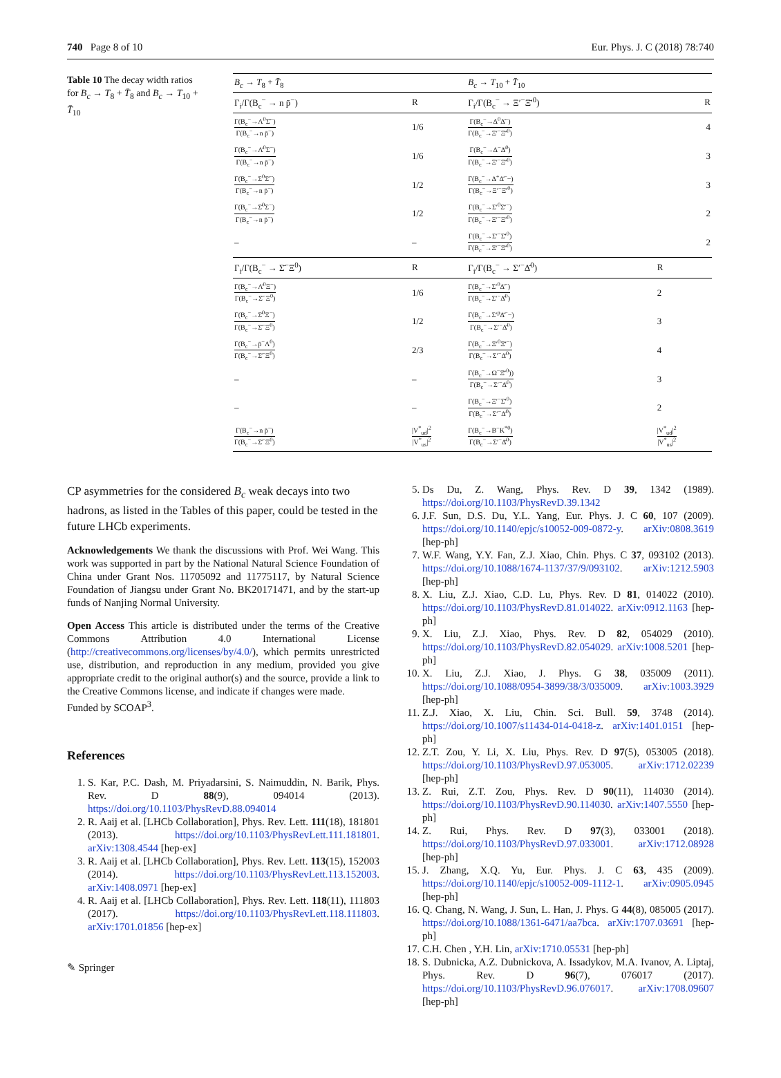740 Page 8 of 10 Eur. Phys. J. C (2018) 78:740
Table 10 The decay width ratios for B<sub>c</sub> → T<sub>8</sub> + T̄<sub>8</sub> and B<sub>c</sub> → T<sub>10</sub> + T̄<sub>10</sub>
| B<sub>c</sub> → T<sub>8</sub> + T̄<sub>8</sub> | | B<sub>c</sub> → T<sub>10</sub> + T̄<sub>10</sub> | |
| --- | --- | --- | --- |
| Γ<sub>i</sub>/Γ(B<sub>c</sub><sup>−</sup> → n p̄<sup>−</sup>) | R | Γ<sub>i</sub>/Γ(B<sub>c</sub><sup>−</sup> → Ξ′<sup>−</sup>Ξ̄′<sup>0</sup>) | R |
| Γ(B<sub>c</sub><sup>−</sup>→Λ<sup>0</sup>Σ̄<sup>−</sup>) Γ(B<sub>c</sub><sup>−</sup>→n p̄<sup>−</sup>) | 1/6 | Γ(B<sub>c</sub><sup>−</sup>→Δ<sup>0</sup>Δ̄<sup>−</sup>) Γ(B<sub>c</sub><sup>−</sup>→Ξ′<sup>−</sup>Ξ̄′<sup>0</sup>) | 4 |
| Γ(B<sub>c</sub><sup>−</sup>→Λ̄<sup>0</sup>Σ<sup>−</sup>) Γ(B<sub>c</sub><sup>−</sup>→n p̄<sup>−</sup>) | 1/6 | Γ(B<sub>c</sub><sup>−</sup>→Δ<sup>−</sup>Δ̄<sup>0</sup>) Γ(B<sub>c</sub><sup>−</sup>→Ξ′<sup>−</sup>Ξ̄′<sup>0</sup>) | 3 |
| Γ(B<sub>c</sub><sup>−</sup>→Σ<sup>0</sup>Σ̄<sup>−</sup>) Γ(B<sub>c</sub><sup>−</sup>→n p̄<sup>−</sup>) | 1/2 | Γ(B<sub>c</sub><sup>−</sup>→Δ<sup>+</sup>Δ̄<sup>−</sup>−) Γ(B<sub>c</sub><sup>−</sup>→Ξ′<sup>−</sup>Ξ̄′<sup>0</sup>) | 3 |
| Γ(B<sub>c</sub><sup>−</sup>→Σ̄<sup>0</sup>Σ<sup>−</sup>) Γ(B<sub>c</sub><sup>−</sup>→n p̄<sup>−</sup>) | 1/2 | Γ(B<sub>c</sub><sup>−</sup>→Σ′<sup>0</sup>Σ̄′<sup>−</sup>) Γ(B<sub>c</sub><sup>−</sup>→Ξ′<sup>−</sup>Ξ̄′<sup>0</sup>) | 2 |
| – | – | Γ(B<sub>c</sub><sup>−</sup>→Σ′<sup>−</sup>Σ̄′<sup>0</sup>) Γ(B<sub>c</sub><sup>−</sup>→Ξ′<sup>−</sup>Ξ̄′<sup>0</sup>) | 2 |
| Γ<sub>i</sub>/Γ(B<sub>c</sub><sup>−</sup> → Σ̄<sup>−</sup>Ξ<sup>0</sup>) | R | Γ<sub>i</sub>/Γ(B<sub>c</sub><sup>−</sup> → Σ′<sup>−</sup>Δ̄<sup>0</sup>) | R |
| Γ(B<sub>c</sub><sup>−</sup>→Λ̄<sup>0</sup>Ξ<sup>−</sup>) Γ(B<sub>c</sub><sup>−</sup>→Σ̄<sup>−</sup>Ξ<sup>0</sup>) | 1/6 | Γ(B<sub>c</sub><sup>−</sup>→Σ′<sup>0</sup>Δ̄<sup>−</sup>) Γ(B<sub>c</sub><sup>−</sup>→Σ′<sup>−</sup>Δ̄<sup>0</sup>) | 2 |
| Γ(B<sub>c</sub><sup>−</sup>→Σ̄<sup>0</sup>Ξ<sup>−</sup>) Γ(B<sub>c</sub><sup>−</sup>→Σ̄<sup>−</sup>Ξ<sup>0</sup>) | 1/2 | Γ(B<sub>c</sub><sup>−</sup>→Σ′<sup>p</sup>Δ̄<sup>−</sup>−) Γ(B<sub>c</sub><sup>−</sup>→Σ′<sup>−</sup>Δ̄<sup>0</sup>) | 3 |
| Γ(B<sub>c</sub><sup>−</sup>→p̄<sup>−</sup>Λ<sup>0</sup>) Γ(B<sub>c</sub><sup>−</sup>→Σ̄<sup>−</sup>Ξ<sup>0</sup>) | 2/3 | Γ(B<sub>c</sub><sup>−</sup>→Ξ′<sup>0</sup>Ξ̄′<sup>−</sup>) Γ(B<sub>c</sub><sup>−</sup>→Σ′<sup>−</sup>Δ̄<sup>0</sup>) | 4 |
| – | – | Γ(B<sub>c</sub><sup>−</sup>→Ω<sup>−</sup>Ξ̄′<sup>0</sup>)) Γ(B<sub>c</sub><sup>−</sup>→Σ′<sup>−</sup>Δ̄<sup>0</sup>) | 3 |
| – | – | Γ(B<sub>c</sub><sup>−</sup>→Ξ′<sup>−</sup>Σ̄′<sup>0</sup>) Γ(B<sub>c</sub><sup>−</sup>→Σ′<sup>−</sup>Δ̄<sup>0</sup>) | 2 |
| Γ(B<sub>c</sub><sup>−</sup>→n p̄<sup>−</sup>) Γ(B<sub>c</sub><sup>−</sup>→Σ̄<sup>−</sup>Ξ<sup>0</sup>) | /V<sup>*</sup><sub>ud</sub>/<sup>2</sup> /V<sup>*</sup><sub>us</sub>/<sup>2</sup> | Γ(B<sub>c</sub><sup>−</sup>→B<sup>−</sup>K<sup>*0</sup>) Γ(B<sub>c</sub><sup>−</sup>→Σ′<sup>−</sup>Δ̄<sup>0</sup>) | /V<sup>*</sup><sub>ud</sub>/<sup>2</sup> /V<sup>*</sup><sub>us</sub>/<sup>2</sup> |
CP asymmetries for the considered B<sub>c</sub> weak decays into two hadrons, as listed in the Tables of this paper, could be tested in the future LHCb experiments.
Acknowledgements We thank the discussions with Prof. Wei Wang. This work was supported in part by the National Natural Science Foundation of China under Grant Nos. 11705092 and 11775117, by Natural Science Foundation of Jiangsu under Grant No. BK20171471, and by the start-up funds of Nanjing Normal University.
Open Access This article is distributed under the terms of the Creative Commons Attribution 4.0 International License (http://creativecommons.org/licenses/by/4.0/), which permits unrestricted use, distribution, and reproduction in any medium, provided you give appropriate credit to the original author(s) and the source, provide a link to the Creative Commons license, and indicate if changes were made.
Funded by SCOAP<sup>3</sup>.
References
1. S. Kar, P.C. Dash, M. Priyadarsini, S. Naimuddin, N. Barik, Phys. Rev. D 88(9), 094014 (2013). https://doi.org/10.1103/PhysRevD.88.094014
2. R. Aaij et al. [LHCb Collaboration], Phys. Rev. Lett. 111(18), 181801 (2013). https://doi.org/10.1103/PhysRevLett.111.181801. arXiv:1308.4544 [hep-ex]
3. R. Aaij et al. [LHCb Collaboration], Phys. Rev. Lett. 113(15), 152003 (2014). https://doi.org/10.1103/PhysRevLett.113.152003. arXiv:1408.0971 [hep-ex]
4. R. Aaij et al. [LHCb Collaboration], Phys. Rev. Lett. 118(11), 111803 (2017). https://doi.org/10.1103/PhysRevLett.118.111803. arXiv:1701.01856 [hep-ex]
✎ Springer
5. Ds Du, Z. Wang, Phys. Rev. D 39, 1342 (1989). https://doi.org/10.1103/PhysRevD.39.1342
6. J.F. Sun, D.S. Du, Y.L. Yang, Eur. Phys. J. C 60, 107 (2009). https://doi.org/10.1140/epjc/s10052-009-0872-y. arXiv:0808.3619 [hep-ph]
7. W.F. Wang, Y.Y. Fan, Z.J. Xiao, Chin. Phys. C 37, 093102 (2013). https://doi.org/10.1088/1674-1137/37/9/093102. arXiv:1212.5903 [hep-ph]
8. X. Liu, Z.J. Xiao, C.D. Lu, Phys. Rev. D 81, 014022 (2010). https://doi.org/10.1103/PhysRevD.81.014022. arXiv:0912.1163 [hep-ph]
9. X. Liu, Z.J. Xiao, Phys. Rev. D 82, 054029 (2010). https://doi.org/10.1103/PhysRevD.82.054029. arXiv:1008.5201 [hep-ph]
10. X. Liu, Z.J. Xiao, J. Phys. G 38, 035009 (2011). https://doi.org/10.1088/0954-3899/38/3/035009. arXiv:1003.3929 [hep-ph]
11. Z.J. Xiao, X. Liu, Chin. Sci. Bull. 59, 3748 (2014). https://doi.org/10.1007/s11434-014-0418-z. arXiv:1401.0151 [hep-ph]
12. Z.T. Zou, Y. Li, X. Liu, Phys. Rev. D 97(5), 053005 (2018). https://doi.org/10.1103/PhysRevD.97.053005. arXiv:1712.02239 [hep-ph]
13. Z. Rui, Z.T. Zou, Phys. Rev. D 90(11), 114030 (2014). https://doi.org/10.1103/PhysRevD.90.114030. arXiv:1407.5550 [hep-ph]
14. Z. Rui, Phys. Rev. D 97(3), 033001 (2018). https://doi.org/10.1103/PhysRevD.97.033001. arXiv:1712.08928 [hep-ph]
15. J. Zhang, X.Q. Yu, Eur. Phys. J. C 63, 435 (2009). https://doi.org/10.1140/epjc/s10052-009-1112-1. arXiv:0905.0945 [hep-ph]
16. Q. Chang, N. Wang, J. Sun, L. Han, J. Phys. G 44(8), 085005 (2017). https://doi.org/10.1088/1361-6471/aa7bca. arXiv:1707.03691 [hep-ph]
17. C.H. Chen , Y.H. Lin, arXiv:1710.05531 [hep-ph]
18. S. Dubnicka, A.Z. Dubnickova, A. Issadykov, M.A. Ivanov, A. Liptaj, Phys. Rev. D 96(7), 076017 (2017). https://doi.org/10.1103/PhysRevD.96.076017. arXiv:1708.09607 [hep-ph]